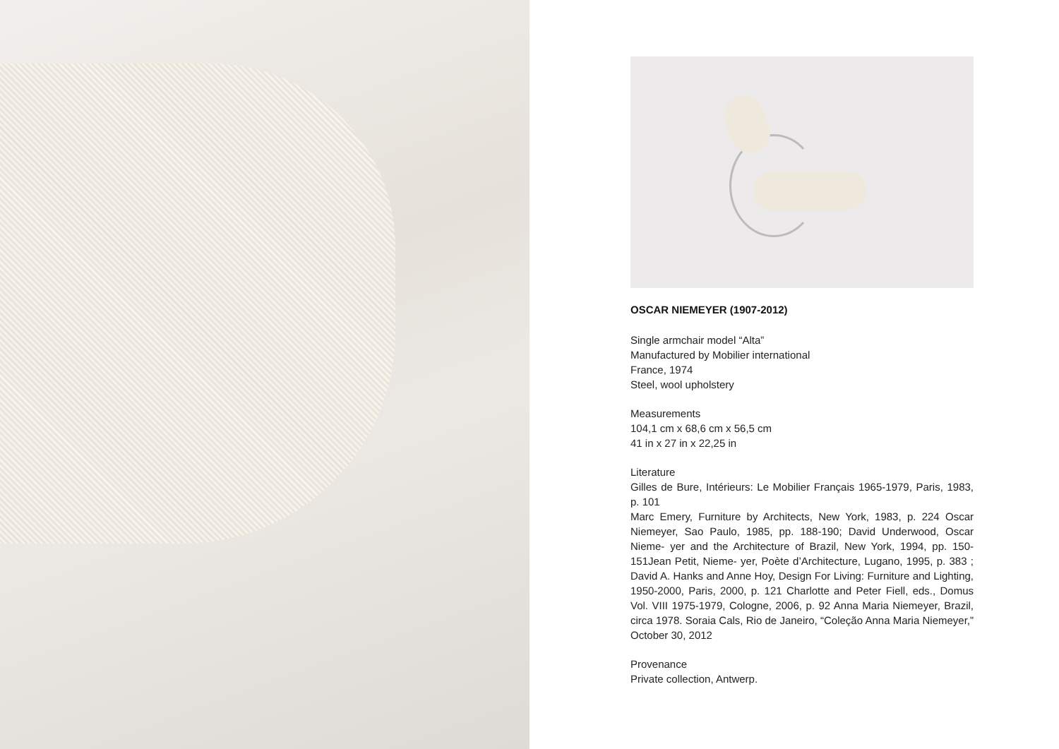OSCAR NIEMEYER (1907-2012)
Single armchair model “Alta”
Manufactured by Mobilier international
France, 1974
Steel, wool upholstery
Measurements
104,1 cm x 68,6 cm x 56,5 cm
41 in x 27 in x 22,25 in
Literature
Gilles de Bure, Intérieurs: Le Mobilier Français 1965-1979, Paris, 1983, p. 101
Marc Emery, Furniture by Architects, New York, 1983, p. 224 Oscar Niemeyer, Sao Paulo, 1985, pp. 188-190; David Underwood, Oscar Nieme- yer and the Architecture of Brazil, New York, 1994, pp. 150-151Jean Petit, Nieme- yer, Poète d’Architecture, Lugano, 1995, p. 383 ; David A. Hanks and Anne Hoy, Design For Living: Furniture and Lighting, 1950-2000, Paris, 2000, p. 121 Charlotte and Peter Fiell, eds., Domus Vol. VIII 1975-1979, Cologne, 2006, p. 92 Anna Maria Niemeyer, Brazil, circa 1978. Soraia Cals, Rio de Janeiro, “Coleção Anna Maria Niemeyer,” October 30, 2012
Provenance
Private collection, Antwerp.